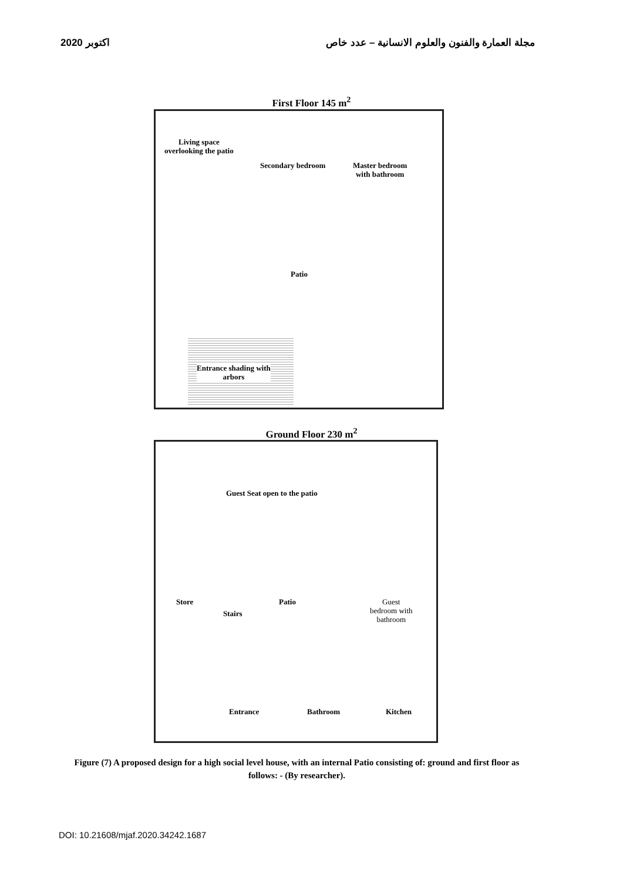2020 اكتوبر مجلة العمارة والفنون والعلوم الانسانية – عدد خاص
First Floor 145 m<sup>2</sup>
Living space
overlooking the patio
Secondary bedroom
Master bedroom
with bathroom
Patio
Entrance shading with
arbors
Ground Floor 230 m<sup>2</sup>
Guest Seat open to the patio
Store
Stairs
Patio
Guest
bedroom with
bathroom
Entrance Bathroom Kitchen
Figure (7) A proposed design for a high social level house, with an internal Patio consisting of: ground and first floor as follows: - (By researcher).
DOI: 10.21608/mjaf.2020.34242.1687